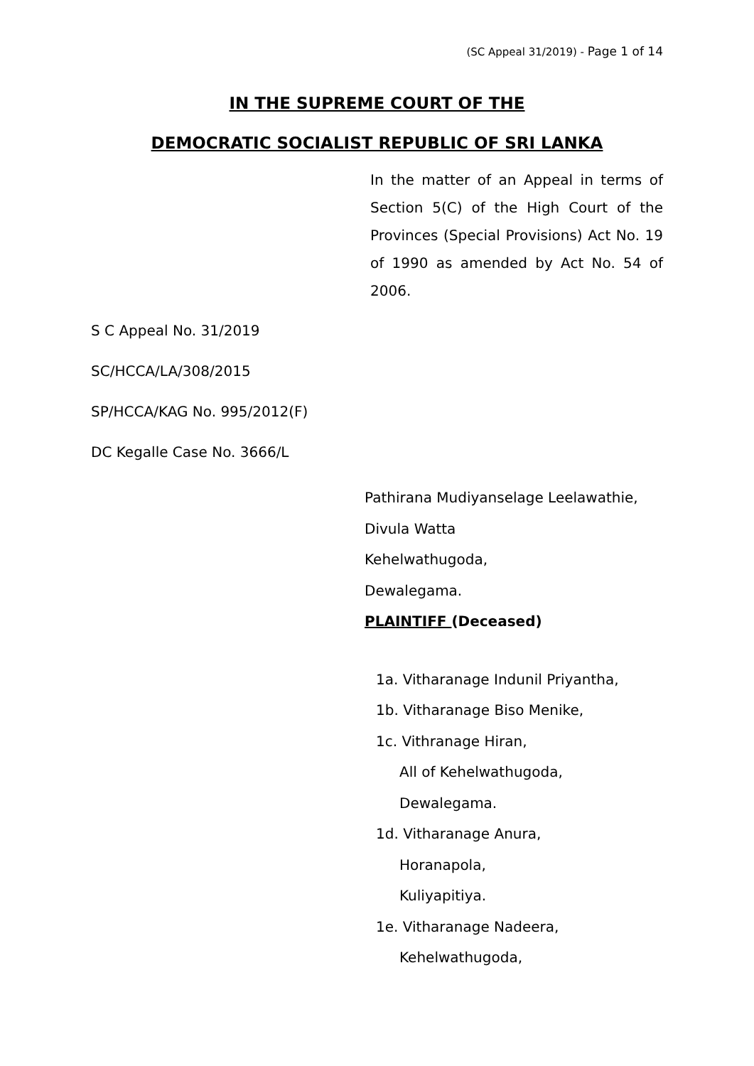(SC Appeal 31/2019) - Page 1 of 14
IN THE SUPREME COURT OF THE
DEMOCRATIC SOCIALIST REPUBLIC OF SRI LANKA
In the matter of an Appeal in terms of Section 5(C) of the High Court of the Provinces (Special Provisions) Act No. 19 of 1990 as amended by Act No. 54 of 2006.
S C Appeal No. 31/2019
SC/HCCA/LA/308/2015
SP/HCCA/KAG No. 995/2012(F)
DC Kegalle Case No. 3666/L
Pathirana Mudiyanselage Leelawathie,
Divula Watta
Kehelwathugoda,
Dewalegama.
PLAINTIFF (Deceased)
1a. Vitharanage Indunil Priyantha,
1b. Vitharanage Biso Menike,
1c. Vithranage Hiran,
All of Kehelwathugoda,
Dewalegama.
1d. Vitharanage Anura,
Horanapola,
Kuliyapitiya.
1e. Vitharanage Nadeera,
Kehelwathugoda,